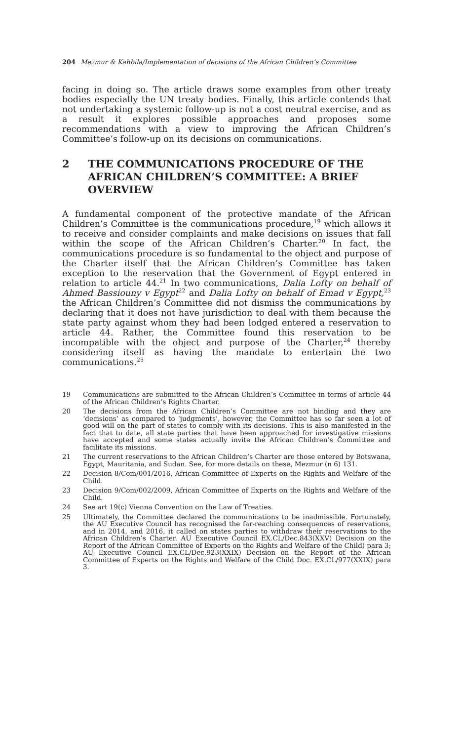204 Mezmur & Kahbila/Implementation of decisions of the African Children’s Committee
facing in doing so. The article draws some examples from other treaty bodies especially the UN treaty bodies. Finally, this article contends that not undertaking a systemic follow-up is not a cost neutral exercise, and as a result it explores possible approaches and proposes some recommendations with a view to improving the African Children’s Committee’s follow-up on its decisions on communications.
2 THE COMMUNICATIONS PROCEDURE OF THE AFRICAN CHILDREN’S COMMITTEE: A BRIEF OVERVIEW
A fundamental component of the protective mandate of the African Children’s Committee is the communications procedure,<sup>19</sup> which allows it to receive and consider complaints and make decisions on issues that fall within the scope of the African Children’s Charter.<sup>20</sup> In fact, the communications procedure is so fundamental to the object and purpose of the Charter itself that the African Children’s Committee has taken exception to the reservation that the Government of Egypt entered in relation to article 44.<sup>21</sup> In two communications, Dalia Lofty on behalf of Ahmed Bassiouny v Egypt<sup>22</sup> and Dalia Lofty on behalf of Emad v Egypt,<sup>23</sup> the African Children’s Committee did not dismiss the communications by declaring that it does not have jurisdiction to deal with them because the state party against whom they had been lodged entered a reservation to article 44. Rather, the Committee found this reservation to be incompatible with the object and purpose of the Charter,<sup>24</sup> thereby considering itself as having the mandate to entertain the two communications.<sup>25</sup>
19 Communications are submitted to the African Children’s Committee in terms of article 44 of the African Children’s Rights Charter.
20 The decisions from the African Children’s Committee are not binding and they are ‘decisions’ as compared to ‘judgments’, however, the Committee has so far seen a lot of good will on the part of states to comply with its decisions. This is also manifested in the fact that to date, all state parties that have been approached for investigative missions have accepted and some states actually invite the African Children’s Committee and facilitate its missions.
21 The current reservations to the African Children’s Charter are those entered by Botswana, Egypt, Mauritania, and Sudan. See, for more details on these, Mezmur (n 6) 131.
22 Decision 8/Com/001/2016, African Committee of Experts on the Rights and Welfare of the Child.
23 Decision 9/Com/002/2009, African Committee of Experts on the Rights and Welfare of the Child.
24 See art 19(c) Vienna Convention on the Law of Treaties.
25 Ultimately, the Committee declared the communications to be inadmissible. Fortunately, the AU Executive Council has recognised the far-reaching consequences of reservations, and in 2014, and 2016, it called on states parties to withdraw their reservations to the African Children’s Charter. AU Executive Council EX.CL/Dec.843(XXV) Decision on the Report of the African Committee of Experts on the Rights and Welfare of the Child) para 3; AU Executive Council EX.CL/Dec.923(XXIX) Decision on the Report of the African Committee of Experts on the Rights and Welfare of the Child Doc. EX.CL/977(XXIX) para 3.